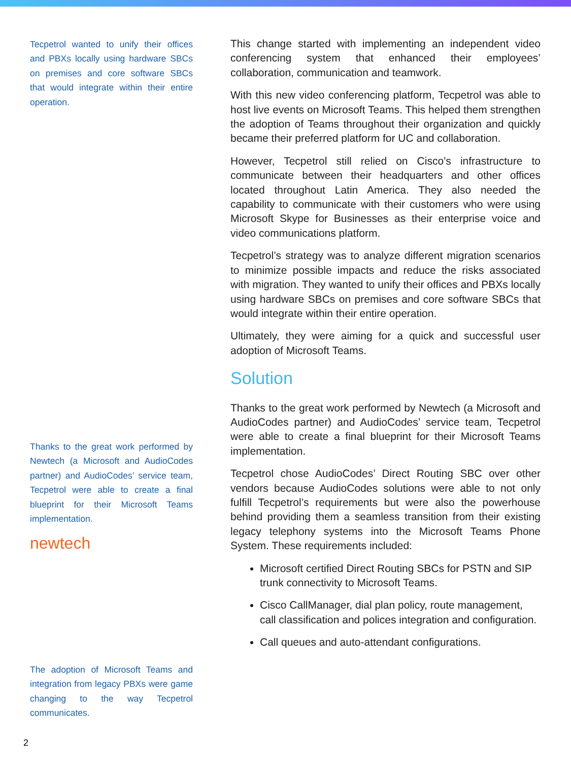Tecpetrol wanted to unify their offices and PBXs locally using hardware SBCs on premises and core software SBCs that would integrate within their entire operation.
Thanks to the great work performed by Newtech (a Microsoft and AudioCodes partner) and AudioCodes’ service team, Tecpetrol were able to create a final blueprint for their Microsoft Teams implementation.
newtech
The adoption of Microsoft Teams and integration from legacy PBXs were game changing to the way Tecpetrol communicates.
This change started with implementing an independent video conferencing system that enhanced their employees’ collaboration, communication and teamwork.
With this new video conferencing platform, Tecpetrol was able to host live events on Microsoft Teams. This helped them strengthen the adoption of Teams throughout their organization and quickly became their preferred platform for UC and collaboration.
However, Tecpetrol still relied on Cisco’s infrastructure to communicate between their headquarters and other offices located throughout Latin America. They also needed the capability to communicate with their customers who were using Microsoft Skype for Businesses as their enterprise voice and video communications platform.
Tecpetrol’s strategy was to analyze different migration scenarios to minimize possible impacts and reduce the risks associated with migration. They wanted to unify their offices and PBXs locally using hardware SBCs on premises and core software SBCs that would integrate within their entire operation.
Ultimately, they were aiming for a quick and successful user adoption of Microsoft Teams.
Solution
Thanks to the great work performed by Newtech (a Microsoft and AudioCodes partner) and AudioCodes’ service team, Tecpetrol were able to create a final blueprint for their Microsoft Teams implementation.
Tecpetrol chose AudioCodes’ Direct Routing SBC over other vendors because AudioCodes solutions were able to not only fulfill Tecpetrol’s requirements but were also the powerhouse behind providing them a seamless transition from their existing legacy telephony systems into the Microsoft Teams Phone System. These requirements included:
Microsoft certified Direct Routing SBCs for PSTN and SIP trunk connectivity to Microsoft Teams.
Cisco CallManager, dial plan policy, route management, call classification and polices integration and configuration.
Call queues and auto-attendant configurations.
2